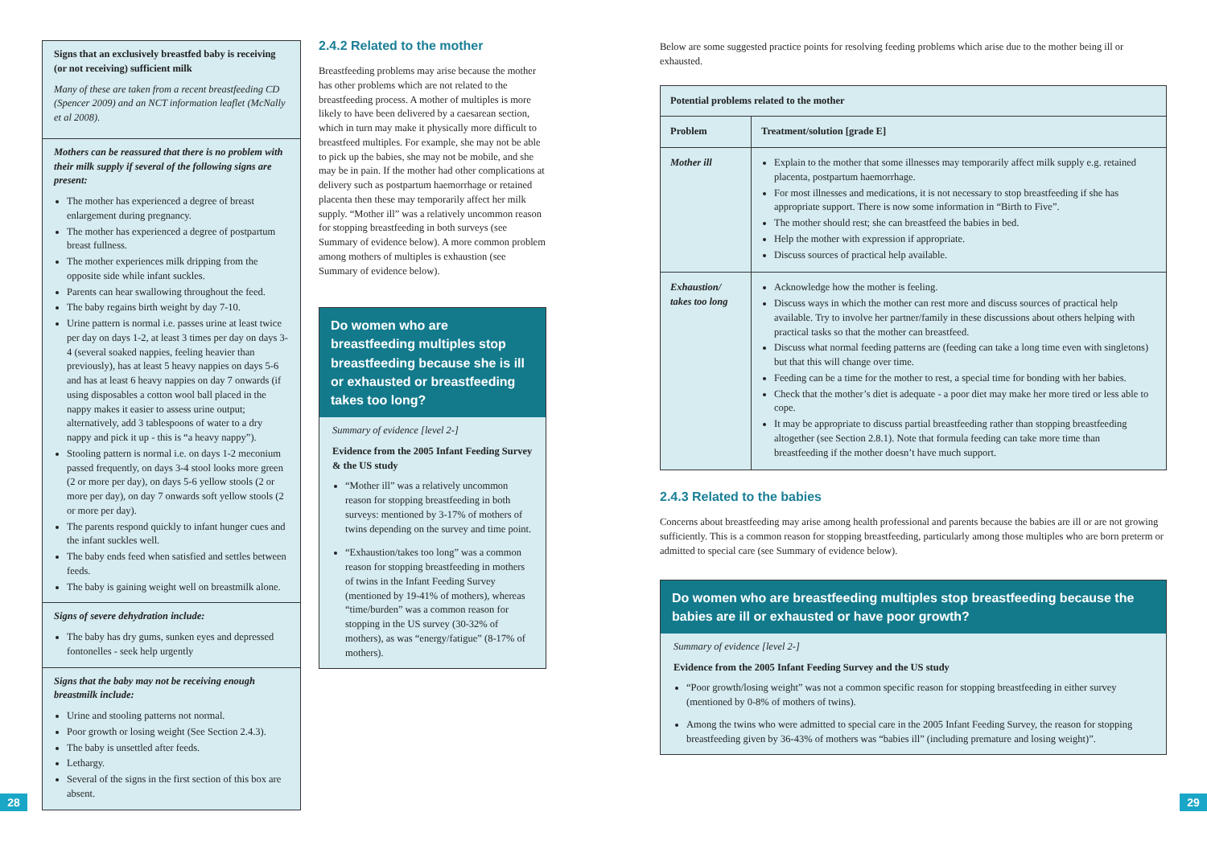Signs that an exclusively breastfed baby is receiving (or not receiving) sufficient milk
Many of these are taken from a recent breastfeeding CD (Spencer 2009) and an NCT information leaflet (McNally et al 2008).
Mothers can be reassured that there is no problem with their milk supply if several of the following signs are present:
The mother has experienced a degree of breast enlargement during pregnancy.
The mother has experienced a degree of postpartum breast fullness.
The mother experiences milk dripping from the opposite side while infant suckles.
Parents can hear swallowing throughout the feed.
The baby regains birth weight by day 7-10.
Urine pattern is normal i.e. passes urine at least twice per day on days 1-2, at least 3 times per day on days 3-4 (several soaked nappies, feeling heavier than previously), has at least 5 heavy nappies on days 5-6 and has at least 6 heavy nappies on day 7 onwards (if using disposables a cotton wool ball placed in the nappy makes it easier to assess urine output; alternatively, add 3 tablespoons of water to a dry nappy and pick it up - this is “a heavy nappy”).
Stooling pattern is normal i.e. on days 1-2 meconium passed frequently, on days 3-4 stool looks more green (2 or more per day), on days 5-6 yellow stools (2 or more per day), on day 7 onwards soft yellow stools (2 or more per day).
The parents respond quickly to infant hunger cues and the infant suckles well.
The baby ends feed when satisfied and settles between feeds.
The baby is gaining weight well on breastmilk alone.
Signs of severe dehydration include:
The baby has dry gums, sunken eyes and depressed fontonelles - seek help urgently
Signs that the baby may not be receiving enough breastmilk include:
Urine and stooling patterns not normal.
Poor growth or losing weight (See Section 2.4.3).
The baby is unsettled after feeds.
Lethargy.
Several of the signs in the first section of this box are absent.
28
2.4.2 Related to the mother
Breastfeeding problems may arise because the mother has other problems which are not related to the breastfeeding process. A mother of multiples is more likely to have been delivered by a caesarean section, which in turn may make it physically more difficult to breastfeed multiples. For example, she may not be able to pick up the babies, she may not be mobile, and she may be in pain. If the mother had other complications at delivery such as postpartum haemorrhage or retained placenta then these may temporarily affect her milk supply. “Mother ill” was a relatively uncommon reason for stopping breastfeeding in both surveys (see Summary of evidence below). A more common problem among mothers of multiples is exhaustion (see Summary of evidence below).
Do women who are breastfeeding multiples stop breastfeeding because she is ill or exhausted or breastfeeding takes too long?
Summary of evidence [level 2-]
Evidence from the 2005 Infant Feeding Survey & the US study
“Mother ill” was a relatively uncommon reason for stopping breastfeeding in both surveys: mentioned by 3-17% of mothers of twins depending on the survey and time point.
“Exhaustion/takes too long” was a common reason for stopping breastfeeding in mothers of twins in the Infant Feeding Survey (mentioned by 19-41% of mothers), whereas “time/burden” was a common reason for stopping in the US survey (30-32% of mothers), as was “energy/fatigue” (8-17% of mothers).
Below are some suggested practice points for resolving feeding problems which arise due to the mother being ill or exhausted.
| Potential problems related to the mother | |
| --- | --- |
| Problem | Treatment/solution [grade E] |
| Mother ill | Explain to the mother that some illnesses may temporarily affect milk supply e.g. retained placenta, postpartum haemorrhage. For most illnesses and medications, it is not necessary to stop breastfeeding if she has appropriate support. There is now some information in “Birth to Five”. The mother should rest; she can breastfeed the babies in bed. Help the mother with expression if appropriate. Discuss sources of practical help available. |
| Exhaustion/ takes too long | Acknowledge how the mother is feeling. Discuss ways in which the mother can rest more and discuss sources of practical help available. Try to involve her partner/family in these discussions about others helping with practical tasks so that the mother can breastfeed. Discuss what normal feeding patterns are (feeding can take a long time even with singletons) but that this will change over time. Feeding can be a time for the mother to rest, a special time for bonding with her babies. Check that the mother’s diet is adequate - a poor diet may make her more tired or less able to cope. It may be appropriate to discuss partial breastfeeding rather than stopping breastfeeding altogether (see Section 2.8.1). Note that formula feeding can take more time than breastfeeding if the mother doesn’t have much support. |
2.4.3 Related to the babies
Concerns about breastfeeding may arise among health professional and parents because the babies are ill or are not growing sufficiently. This is a common reason for stopping breastfeeding, particularly among those multiples who are born preterm or admitted to special care (see Summary of evidence below).
Do women who are breastfeeding multiples stop breastfeeding because the babies are ill or exhausted or have poor growth?
Summary of evidence [level 2-]
Evidence from the 2005 Infant Feeding Survey and the US study
“Poor growth/losing weight” was not a common specific reason for stopping breastfeeding in either survey (mentioned by 0-8% of mothers of twins).
Among the twins who were admitted to special care in the 2005 Infant Feeding Survey, the reason for stopping breastfeeding given by 36-43% of mothers was “babies ill” (including premature and losing weight)”.
29